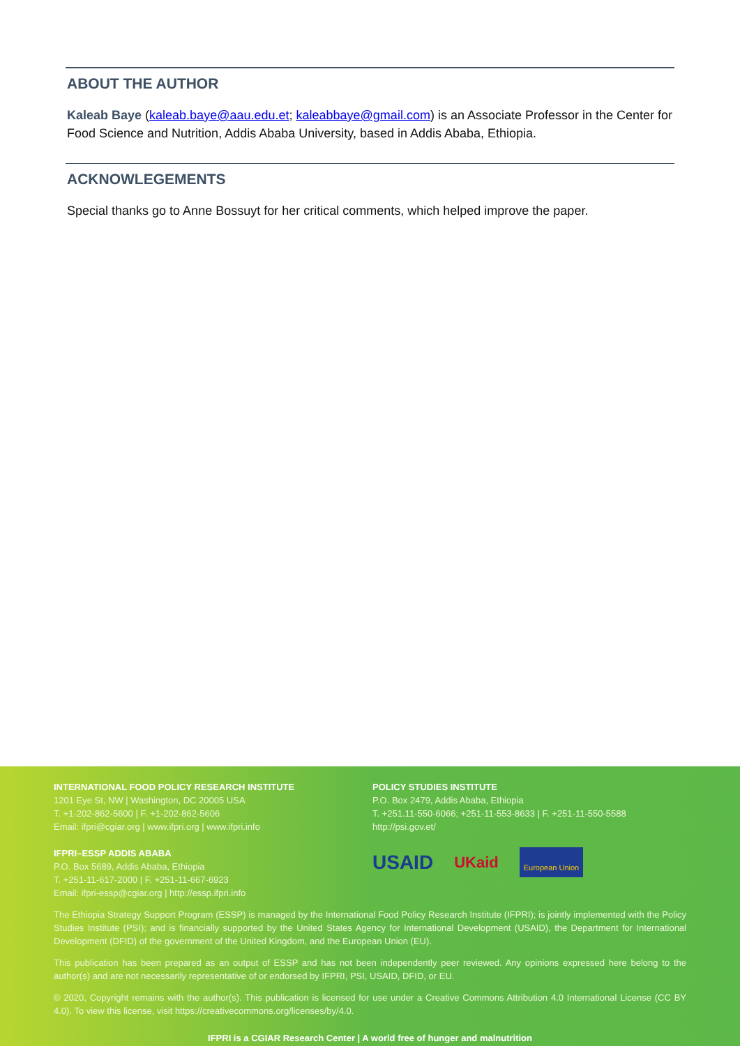ABOUT THE AUTHOR
Kaleab Baye (kaleab.baye@aau.edu.et; kaleabbaye@gmail.com) is an Associate Professor in the Center for Food Science and Nutrition, Addis Ababa University, based in Addis Ababa, Ethiopia.
ACKNOWLEGEMENTS
Special thanks go to Anne Bossuyt for her critical comments, which helped improve the paper.
INTERNATIONAL FOOD POLICY RESEARCH INSTITUTE
1201 Eye St, NW | Washington, DC 20005 USA
T. +1-202-862-5600 | F. +1-202-862-5606
Email: ifpri@cgiar.org | www.ifpri.org | www.ifpri.info
IFPRI–ESSP ADDIS ABABA
P.O. Box 5689, Addis Ababa, Ethiopia
T. +251-11-617-2000 | F. +251-11-667-6923
Email: ifpri-essp@cgiar.org | http://essp.ifpri.info
POLICY STUDIES INSTITUTE
P.O. Box 2479, Addis Ababa, Ethiopia
T. +251.11-550-6066; +251-11-553-8633 | F. +251-11-550-5588
http://psi.gov.et/
USAID UKaid European Union
The Ethiopia Strategy Support Program (ESSP) is managed by the International Food Policy Research Institute (IFPRI); is jointly implemented with the Policy Studies Institute (PSI); and is financially supported by the United States Agency for International Development (USAID), the Department for International Development (DFID) of the government of the United Kingdom, and the European Union (EU).
This publication has been prepared as an output of ESSP and has not been independently peer reviewed. Any opinions expressed here belong to the author(s) and are not necessarily representative of or endorsed by IFPRI, PSI, USAID, DFID, or EU.
© 2020, Copyright remains with the author(s). This publication is licensed for use under a Creative Commons Attribution 4.0 International License (CC BY 4.0). To view this license, visit https://creativecommons.org/licenses/by/4.0.
IFPRI is a CGIAR Research Center | A world free of hunger and malnutrition